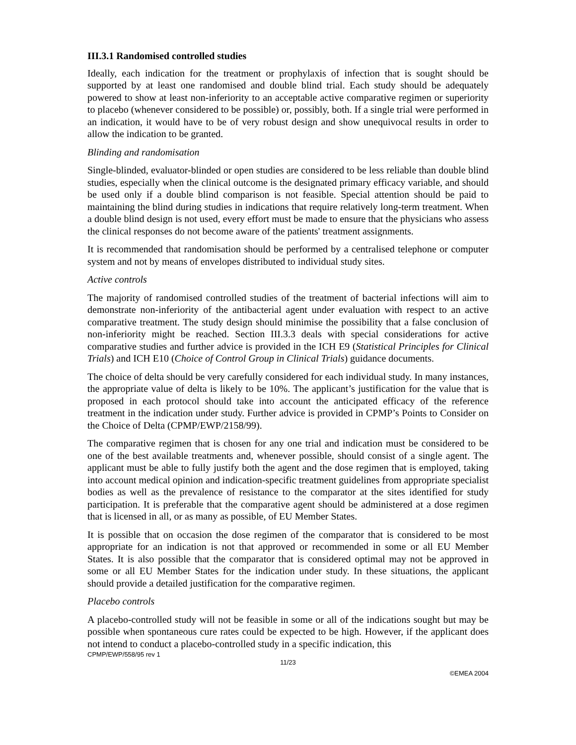III.3.1 Randomised controlled studies
Ideally, each indication for the treatment or prophylaxis of infection that is sought should be supported by at least one randomised and double blind trial. Each study should be adequately powered to show at least non-inferiority to an acceptable active comparative regimen or superiority to placebo (whenever considered to be possible) or, possibly, both. If a single trial were performed in an indication, it would have to be of very robust design and show unequivocal results in order to allow the indication to be granted.
Blinding and randomisation
Single-blinded, evaluator-blinded or open studies are considered to be less reliable than double blind studies, especially when the clinical outcome is the designated primary efficacy variable, and should be used only if a double blind comparison is not feasible. Special attention should be paid to maintaining the blind during studies in indications that require relatively long-term treatment. When a double blind design is not used, every effort must be made to ensure that the physicians who assess the clinical responses do not become aware of the patients' treatment assignments.
It is recommended that randomisation should be performed by a centralised telephone or computer system and not by means of envelopes distributed to individual study sites.
Active controls
The majority of randomised controlled studies of the treatment of bacterial infections will aim to demonstrate non-inferiority of the antibacterial agent under evaluation with respect to an active comparative treatment. The study design should minimise the possibility that a false conclusion of non-inferiority might be reached. Section III.3.3 deals with special considerations for active comparative studies and further advice is provided in the ICH E9 (Statistical Principles for Clinical Trials) and ICH E10 (Choice of Control Group in Clinical Trials) guidance documents.
The choice of delta should be very carefully considered for each individual study. In many instances, the appropriate value of delta is likely to be 10%. The applicant’s justification for the value that is proposed in each protocol should take into account the anticipated efficacy of the reference treatment in the indication under study. Further advice is provided in CPMP’s Points to Consider on the Choice of Delta (CPMP/EWP/2158/99).
The comparative regimen that is chosen for any one trial and indication must be considered to be one of the best available treatments and, whenever possible, should consist of a single agent. The applicant must be able to fully justify both the agent and the dose regimen that is employed, taking into account medical opinion and indication-specific treatment guidelines from appropriate specialist bodies as well as the prevalence of resistance to the comparator at the sites identified for study participation. It is preferable that the comparative agent should be administered at a dose regimen that is licensed in all, or as many as possible, of EU Member States.
It is possible that on occasion the dose regimen of the comparator that is considered to be most appropriate for an indication is not that approved or recommended in some or all EU Member States. It is also possible that the comparator that is considered optimal may not be approved in some or all EU Member States for the indication under study. In these situations, the applicant should provide a detailed justification for the comparative regimen.
Placebo controls
A placebo-controlled study will not be feasible in some or all of the indications sought but may be possible when spontaneous cure rates could be expected to be high. However, if the applicant does not intend to conduct a placebo-controlled study in a specific indication, this
CPMP/EWP/558/95 rev 1
11/23
©EMEA 2004